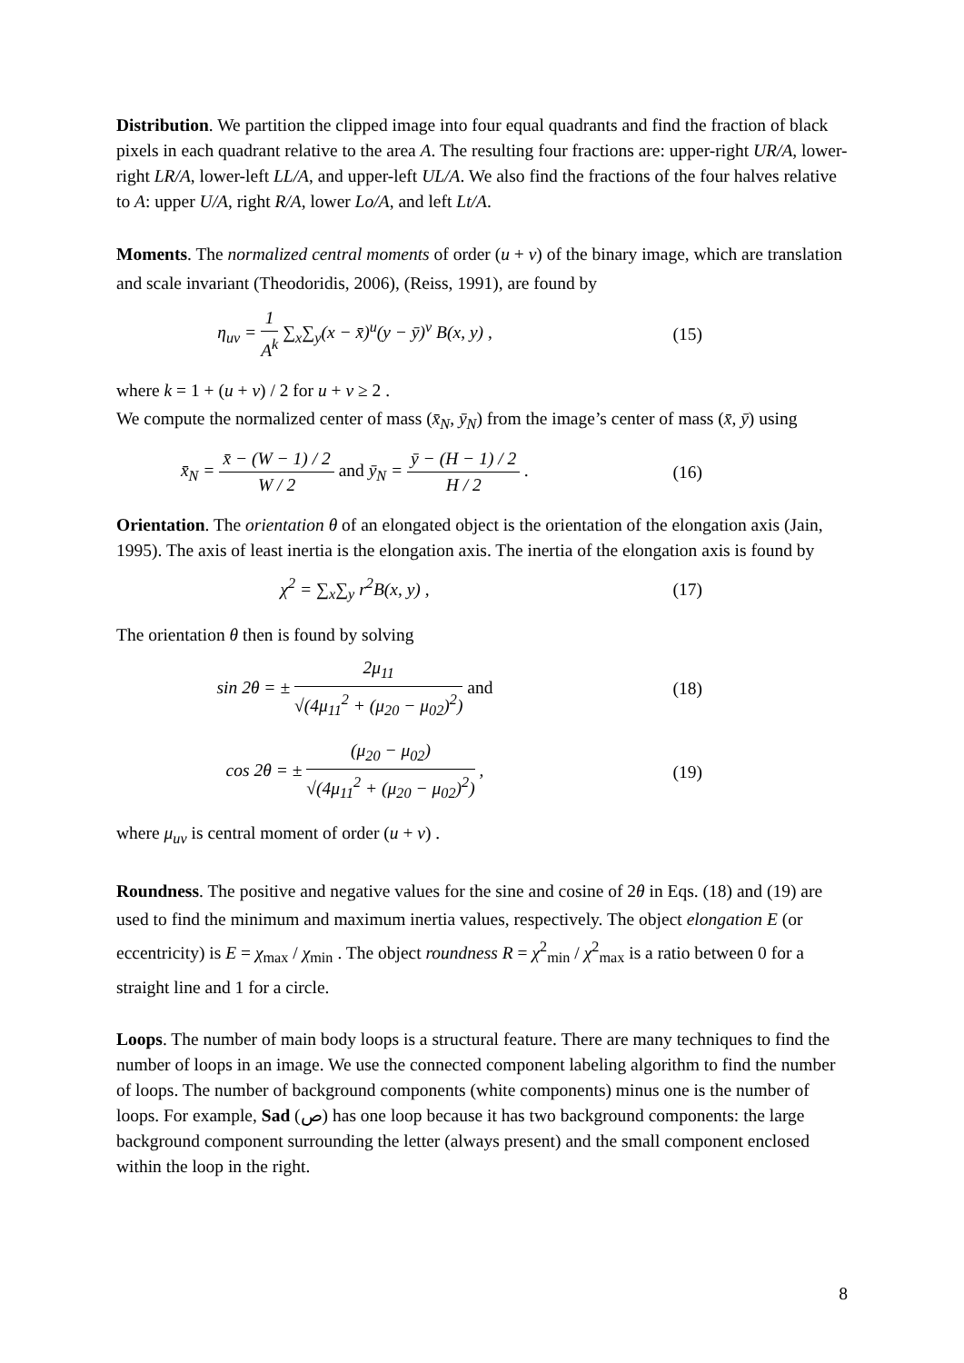Distribution. We partition the clipped image into four equal quadrants and find the fraction of black pixels in each quadrant relative to the area A. The resulting four fractions are: upper-right UR/A, lower-right LR/A, lower-left LL/A, and upper-left UL/A. We also find the fractions of the four halves relative to A: upper U/A, right R/A, lower Lo/A, and left Lt/A.
Moments. The normalized central moments of order (u + v) of the binary image, which are translation and scale invariant (Theodoridis, 2006), (Reiss, 1991), are found by
η<sub>uv</sub> = 1 A<sup>k</sup> ∑<sub>x</sub>∑<sub>y</sub>(x − x̄)<sup>u</sup>(y − ȳ)<sup>v</sup> B(x, y) ,
(15)
where k = 1 + (u + v) / 2 for u + v ≥ 2 .
We compute the normalized center of mass (x̄<sub>N</sub>, ȳ<sub>N</sub>) from the image’s center of mass (x̄, ȳ) using
x̄<sub>N</sub> = x̄ − (W − 1) / 2 W / 2 and ȳ<sub>N</sub> = ȳ − (H − 1) / 2 H / 2 .
(16)
Orientation. The orientation θ of an elongated object is the orientation of the elongation axis (Jain, 1995). The axis of least inertia is the elongation axis. The inertia of the elongation axis is found by
χ<sup>2</sup> = ∑<sub>x</sub>∑<sub>y</sub> r<sup>2</sup>B(x, y) , (17)
The orientation θ then is found by solving
sin 2θ = ± 2μ<sub>11</sub> √(4μ<sub>11</sub><sup>2</sup> + (μ<sub>20</sub> − μ<sub>02</sub>)<sup>2</sup>) and
(18)
cos 2θ = ± (μ<sub>20</sub> − μ<sub>02</sub>) √(4μ<sub>11</sub><sup>2</sup> + (μ<sub>20</sub> − μ<sub>02</sub>)<sup>2</sup>) ,
(19)
where μ<sub>uv</sub> is central moment of order (u + v) .
Roundness. The positive and negative values for the sine and cosine of 2θ in Eqs. (18) and (19) are used to find the minimum and maximum inertia values, respectively. The object elongation E (or eccentricity) is E = χ<sub>max</sub> / χ<sub>min</sub> . The object roundness R = χ<sup>2</sup><sub>min</sub> / χ<sup>2</sup><sub>max</sub> is a ratio between 0 for a straight line and 1 for a circle.
Loops. The number of main body loops is a structural feature. There are many techniques to find the number of loops in an image. We use the connected component labeling algorithm to find the number of loops. The number of background components (white components) minus one is the number of loops. For example, Sad (ص) has one loop because it has two background components: the large background component surrounding the letter (always present) and the small component enclosed within the loop in the right.
8